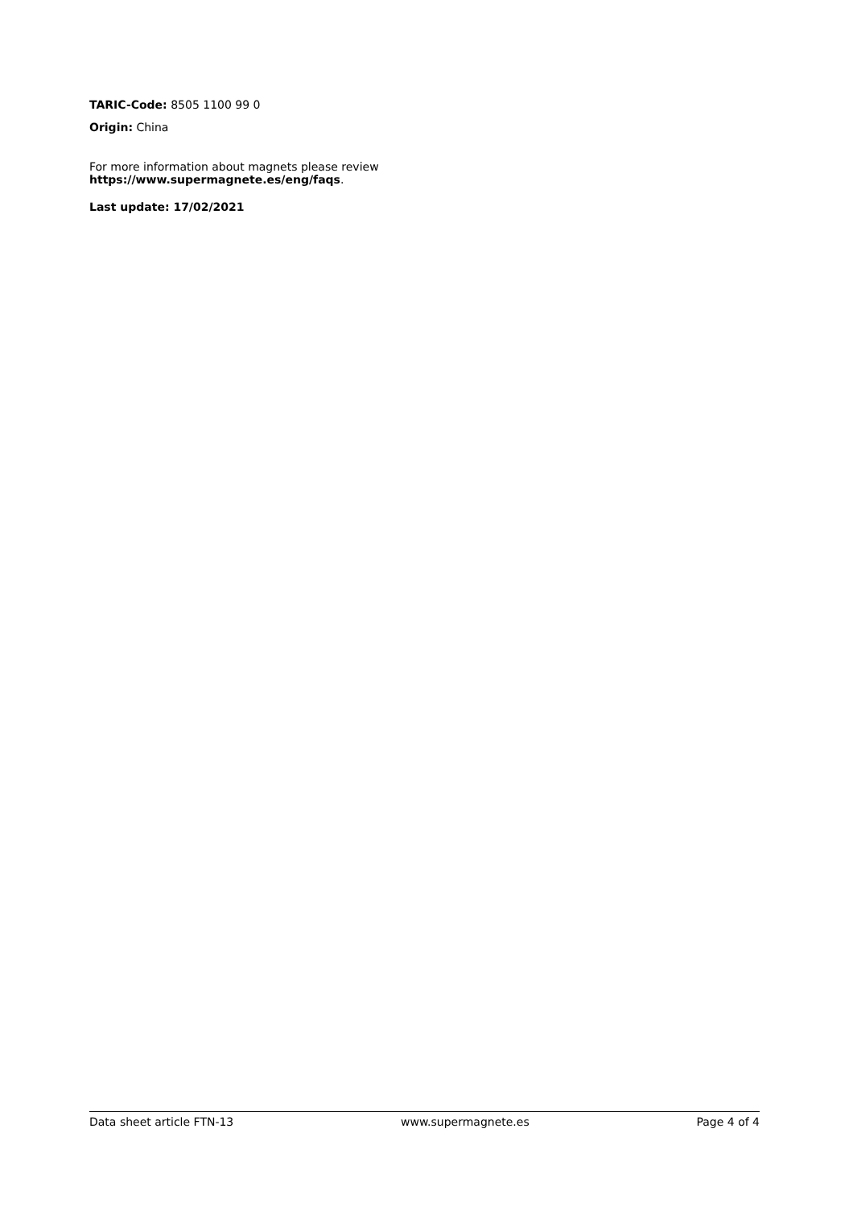TARIC-Code: 8505 1100 99 0
Origin: China
For more information about magnets please review
https://www.supermagnete.es/eng/faqs.
Last update: 17/02/2021
Data sheet article FTN-13 www.supermagnete.es Page 4 of 4